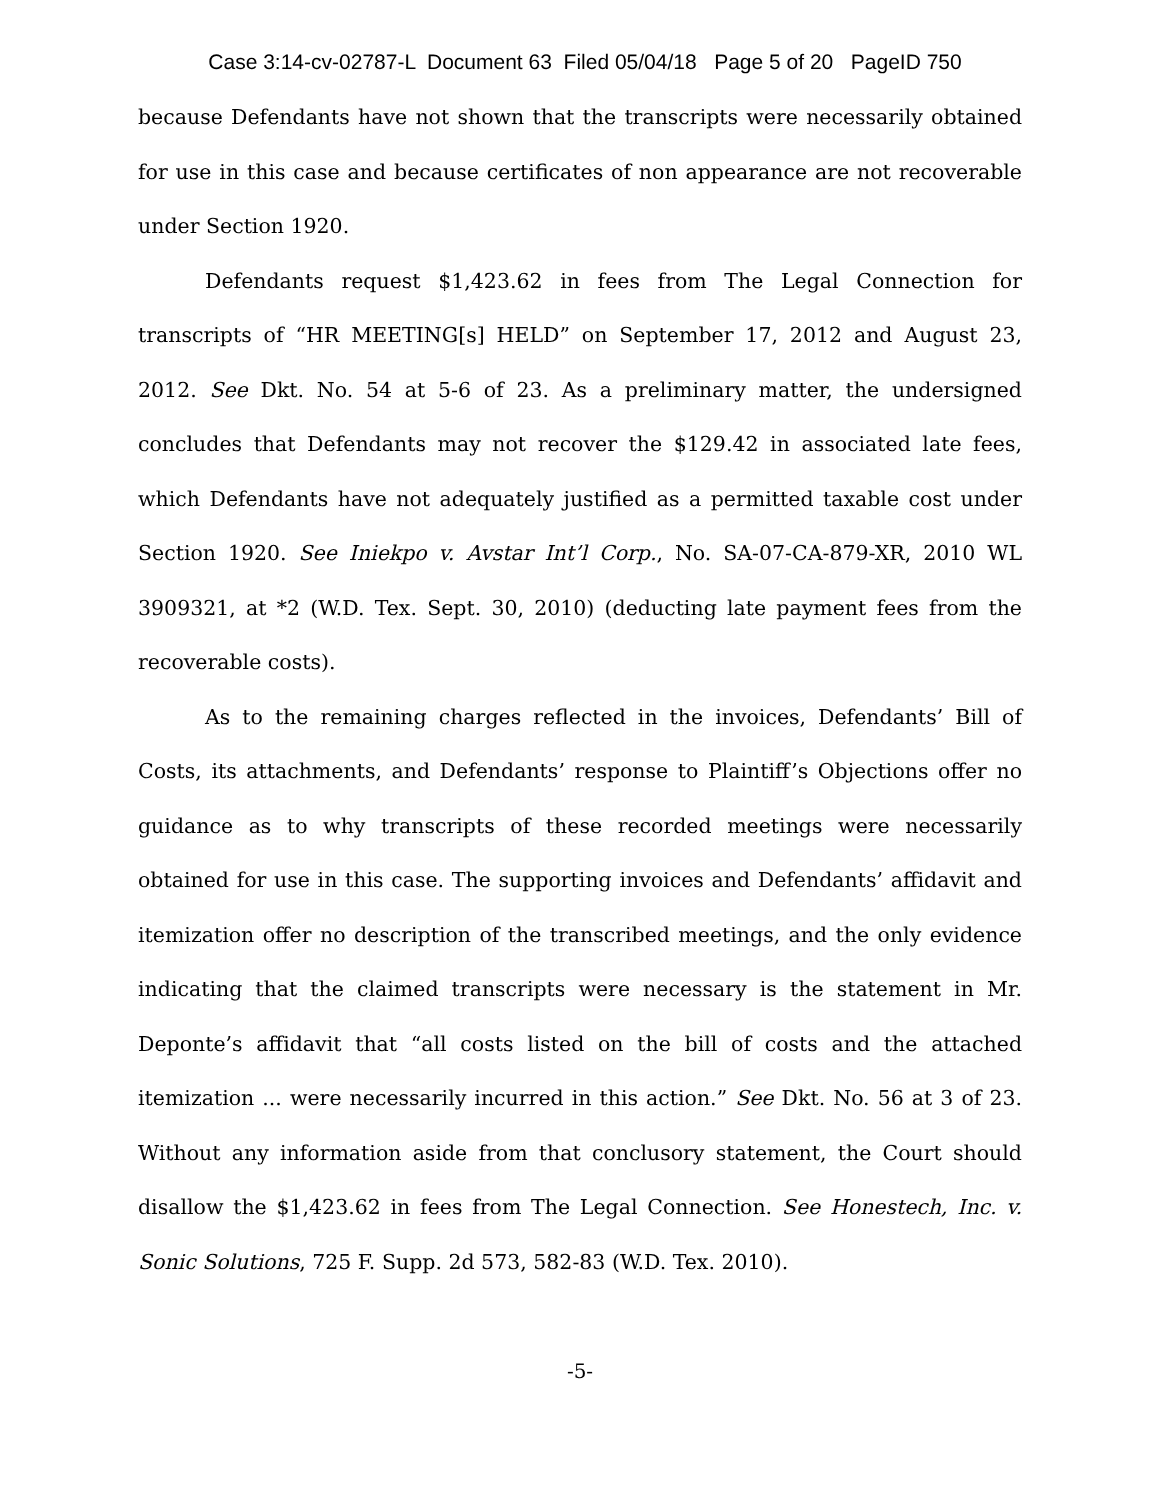Case 3:14-cv-02787-L Document 63 Filed 05/04/18 Page 5 of 20 PageID 750
because Defendants have not shown that the transcripts were necessarily obtained for use in this case and because certificates of non appearance are not recoverable under Section 1920.
Defendants request $1,423.62 in fees from The Legal Connection for transcripts of “HR MEETING[s] HELD” on September 17, 2012 and August 23, 2012. See Dkt. No. 54 at 5-6 of 23. As a preliminary matter, the undersigned concludes that Defendants may not recover the $129.42 in associated late fees, which Defendants have not adequately justified as a permitted taxable cost under Section 1920. See Iniekpo v. Avstar Int’l Corp., No. SA-07-CA-879-XR, 2010 WL 3909321, at *2 (W.D. Tex. Sept. 30, 2010) (deducting late payment fees from the recoverable costs).
As to the remaining charges reflected in the invoices, Defendants’ Bill of Costs, its attachments, and Defendants’ response to Plaintiff’s Objections offer no guidance as to why transcripts of these recorded meetings were necessarily obtained for use in this case. The supporting invoices and Defendants’ affidavit and itemization offer no description of the transcribed meetings, and the only evidence indicating that the claimed transcripts were necessary is the statement in Mr. Deponte’s affidavit that “all costs listed on the bill of costs and the attached itemization ... were necessarily incurred in this action.” See Dkt. No. 56 at 3 of 23. Without any information aside from that conclusory statement, the Court should disallow the $1,423.62 in fees from The Legal Connection. See Honestech, Inc. v. Sonic Solutions, 725 F. Supp. 2d 573, 582-83 (W.D. Tex. 2010).
-5-